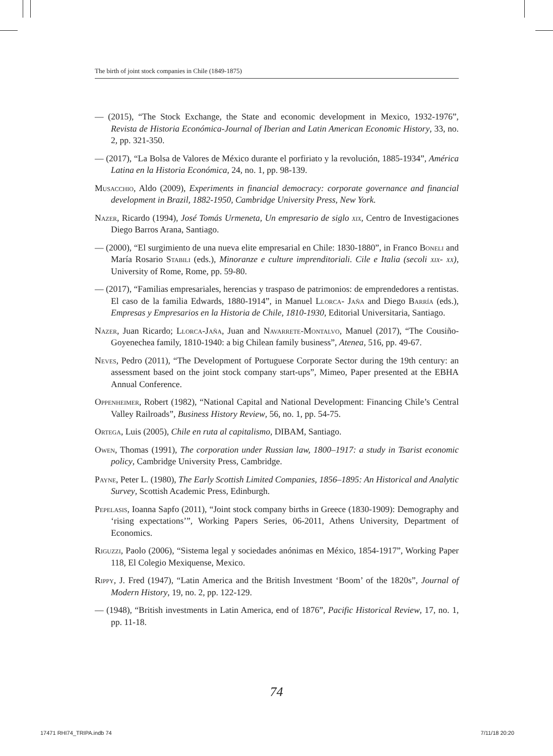The birth of joint stock companies in Chile (1849-1875)
— (2015), “The Stock Exchange, the State and economic development in Mexico, 1932-1976”, Revista de Historia Económica-Journal of Iberian and Latin American Economic History, 33, no. 2, pp. 321-350.
— (2017), “La Bolsa de Valores de México durante el porfiriato y la revolución, 1885-1934”, América Latina en la Historia Económica, 24, no. 1, pp. 98-139.
Musacchio, Aldo (2009), Experiments in financial democracy: corporate governance and financial development in Brazil, 1882-1950, Cambridge University Press, New York.
Nazer, Ricardo (1994), José Tomás Urmeneta, Un empresario de siglo xix, Centro de Investigaciones Diego Barros Arana, Santiago.
— (2000), “El surgimiento de una nueva elite empresarial en Chile: 1830-1880”, in Franco Boneli and María Rosario Stabili (eds.), Minoranze e culture imprenditoriali. Cile e Italia (secoli xix- xx), University of Rome, Rome, pp. 59-80.
— (2017), “Familias empresariales, herencias y traspaso de patrimonios: de emprendedores a rentistas. El caso de la familia Edwards, 1880-1914”, in Manuel Llorca- Jaña and Diego Barría (eds.), Empresas y Empresarios en la Historia de Chile, 1810-1930, Editorial Universitaria, Santiago.
Nazer, Juan Ricardo; Llorca-Jaña, Juan and Navarrete-Montalvo, Manuel (2017), “The Cousiño-Goyenechea family, 1810-1940: a big Chilean family business”, Atenea, 516, pp. 49-67.
Neves, Pedro (2011), “The Development of Portuguese Corporate Sector during the 19th century: an assessment based on the joint stock company start-ups”, Mimeo, Paper presented at the EBHA Annual Conference.
Oppenheimer, Robert (1982), “National Capital and National Development: Financing Chile’s Central Valley Railroads”, Business History Review, 56, no. 1, pp. 54-75.
Ortega, Luis (2005), Chile en ruta al capitalismo, DIBAM, Santiago.
Owen, Thomas (1991), The corporation under Russian law, 1800–1917: a study in Tsarist economic policy, Cambridge University Press, Cambridge.
Payne, Peter L. (1980), The Early Scottish Limited Companies, 1856–1895: An Historical and Analytic Survey, Scottish Academic Press, Edinburgh.
Pepelasis, Ioanna Sapfo (2011), “Joint stock company births in Greece (1830-1909): Demography and ‘rising expectations’”, Working Papers Series, 06-2011, Athens University, Department of Economics.
Riguzzi, Paolo (2006), “Sistema legal y sociedades anónimas en México, 1854-1917”, Working Paper 118, El Colegio Mexiquense, Mexico.
Rippy, J. Fred (1947), “Latin America and the British Investment ‘Boom’ of the 1820s”, Journal of Modern History, 19, no. 2, pp. 122-129.
— (1948), “British investments in Latin America, end of 1876”, Pacific Historical Review, 17, no. 1, pp. 11-18.
74
17471 RHI74_TRIPA.indb 74 7/11/18 20:20